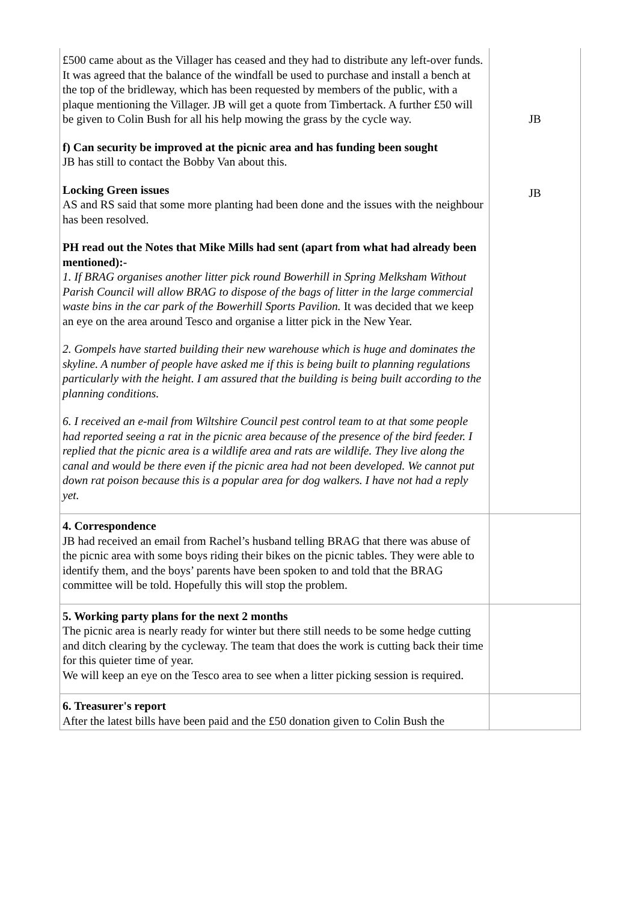| £500 came about as the Villager has ceased and they had to distribute any left-over funds. It was agreed that the balance of the windfall be used to purchase and install a bench at the top of the bridleway, which has been requested by members of the public, with a plaque mentioning the Villager. JB will get a quote from Timbertack. A further £50 will be given to Colin Bush for all his help mowing the grass by the cycle way. f) Can security be improved at the picnic area and has funding been sought JB has still to contact the Bobby Van about this. Locking Green issues AS and RS said that some more planting had been done and the issues with the neighbour has been resolved. PH read out the Notes that Mike Mills had sent (apart from what had already been mentioned):- 1. If BRAG organises another litter pick round Bowerhill in Spring Melksham Without Parish Council will allow BRAG to dispose of the bags of litter in the large commercial waste bins in the car park of the Bowerhill Sports Pavilion. It was decided that we keep an eye on the area around Tesco and organise a litter pick in the New Year. 2. Gompels have started building their new warehouse which is huge and dominates the skyline. A number of people have asked me if this is being built to planning regulations particularly with the height. I am assured that the building is being built according to the planning conditions. 6. I received an e-mail from Wiltshire Council pest control team to at that some people had reported seeing a rat in the picnic area because of the presence of the bird feeder. I replied that the picnic area is a wildlife area and rats are wildlife. They live along the canal and would be there even if the picnic area had not been developed. We cannot put down rat poison because this is a popular area for dog walkers. I have not had a reply yet. | JB JB |
| 4. Correspondence JB had received an email from Rachel’s husband telling BRAG that there was abuse of the picnic area with some boys riding their bikes on the picnic tables. They were able to identify them, and the boys’ parents have been spoken to and told that the BRAG committee will be told. Hopefully this will stop the problem. | |
| 5. Working party plans for the next 2 months The picnic area is nearly ready for winter but there still needs to be some hedge cutting and ditch clearing by the cycleway. The team that does the work is cutting back their time for this quieter time of year. We will keep an eye on the Tesco area to see when a litter picking session is required. | |
| 6. Treasurer's report After the latest bills have been paid and the £50 donation given to Colin Bush the | |